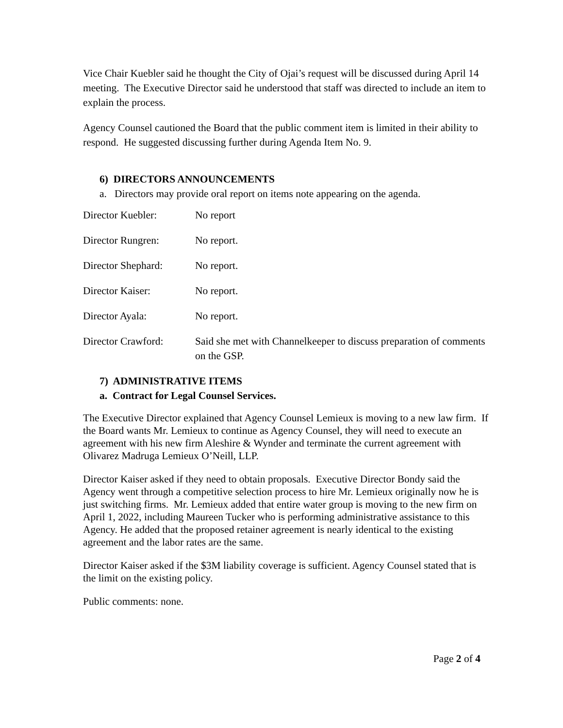Vice Chair Kuebler said he thought the City of Ojai’s request will be discussed during April 14 meeting. The Executive Director said he understood that staff was directed to include an item to explain the process.
Agency Counsel cautioned the Board that the public comment item is limited in their ability to respond. He suggested discussing further during Agenda Item No. 9.
6) DIRECTORS ANNOUNCEMENTS
a. Directors may provide oral report on items note appearing on the agenda.
Director Kuebler: No report
Director Rungren: No report.
Director Shephard:
No report.
Director Kaiser: No report.
Director Ayala: No report.
Director Crawford:
Said she met with Channelkeeper to discuss preparation of comments on the GSP.
7) ADMINISTRATIVE ITEMS
a. Contract for Legal Counsel Services.
The Executive Director explained that Agency Counsel Lemieux is moving to a new law firm. If the Board wants Mr. Lemieux to continue as Agency Counsel, they will need to execute an agreement with his new firm Aleshire & Wynder and terminate the current agreement with Olivarez Madruga Lemieux O’Neill, LLP.
Director Kaiser asked if they need to obtain proposals. Executive Director Bondy said the Agency went through a competitive selection process to hire Mr. Lemieux originally now he is just switching firms. Mr. Lemieux added that entire water group is moving to the new firm on April 1, 2022, including Maureen Tucker who is performing administrative assistance to this Agency. He added that the proposed retainer agreement is nearly identical to the existing agreement and the labor rates are the same.
Director Kaiser asked if the $3M liability coverage is sufficient. Agency Counsel stated that is the limit on the existing policy.
Public comments: none.
Page 2 of 4